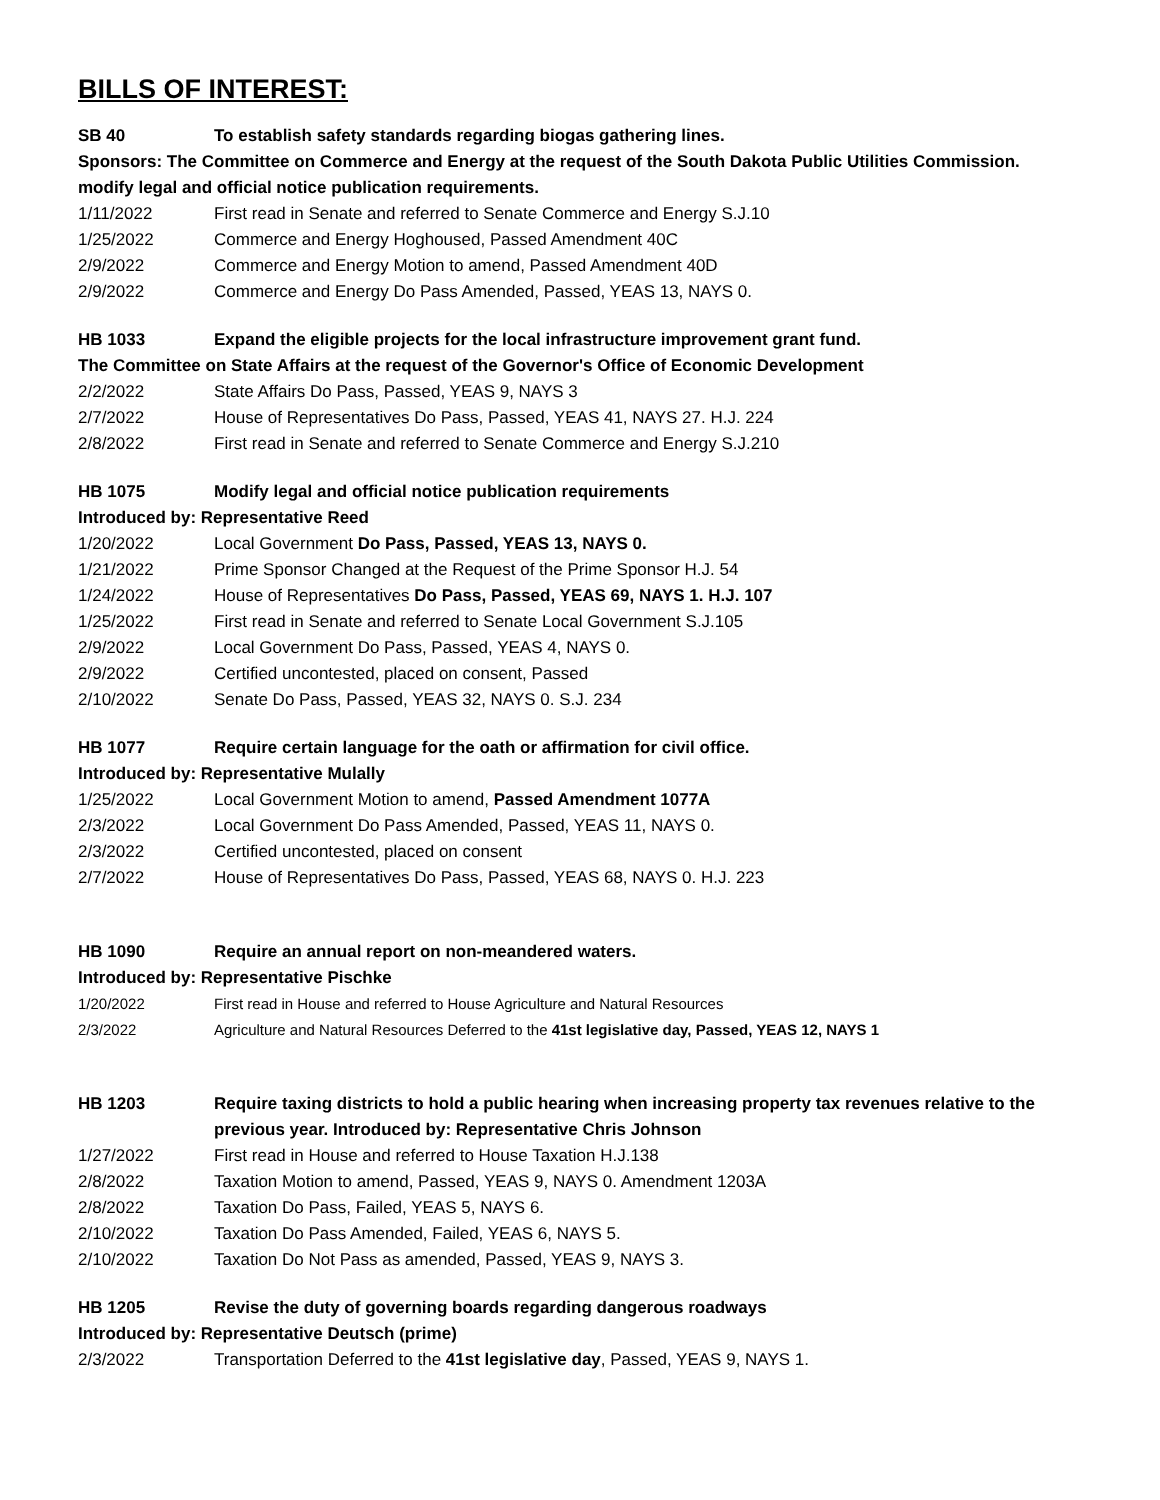BILLS OF INTEREST:
SB 40 To establish safety standards regarding biogas gathering lines.
Sponsors: The Committee on Commerce and Energy at the request of the South Dakota Public Utilities Commission.
modify legal and official notice publication requirements.
1/11/2022 First read in Senate and referred to Senate Commerce and Energy S.J.10
1/25/2022 Commerce and Energy Hoghoused, Passed Amendment 40C
2/9/2022 Commerce and Energy Motion to amend, Passed Amendment 40D
2/9/2022 Commerce and Energy Do Pass Amended, Passed, YEAS 13, NAYS 0.
HB 1033 Expand the eligible projects for the local infrastructure improvement grant fund.
The Committee on State Affairs at the request of the Governor's Office of Economic Development
2/2/2022 State Affairs Do Pass, Passed, YEAS 9, NAYS 3
2/7/2022 House of Representatives Do Pass, Passed, YEAS 41, NAYS 27. H.J. 224
2/8/2022 First read in Senate and referred to Senate Commerce and Energy S.J.210
HB 1075 Modify legal and official notice publication requirements
Introduced by: Representative Reed
1/20/2022 Local Government Do Pass, Passed, YEAS 13, NAYS 0.
1/21/2022 Prime Sponsor Changed at the Request of the Prime Sponsor H.J. 54
1/24/2022 House of Representatives Do Pass, Passed, YEAS 69, NAYS 1. H.J. 107
1/25/2022 First read in Senate and referred to Senate Local Government S.J.105
2/9/2022 Local Government Do Pass, Passed, YEAS 4, NAYS 0.
2/9/2022 Certified uncontested, placed on consent, Passed
2/10/2022 Senate Do Pass, Passed, YEAS 32, NAYS 0. S.J. 234
HB 1077 Require certain language for the oath or affirmation for civil office.
Introduced by: Representative Mulally
1/25/2022 Local Government Motion to amend, Passed Amendment 1077A
2/3/2022 Local Government Do Pass Amended, Passed, YEAS 11, NAYS 0.
2/3/2022 Certified uncontested, placed on consent
2/7/2022 House of Representatives Do Pass, Passed, YEAS 68, NAYS 0. H.J. 223
HB 1090 Require an annual report on non-meandered waters.
Introduced by: Representative Pischke
1/20/2022 First read in House and referred to House Agriculture and Natural Resources
2/3/2022 Agriculture and Natural Resources Deferred to the 41st legislative day, Passed, YEAS 12, NAYS 1
HB 1203 Require taxing districts to hold a public hearing when increasing property tax revenues relative to the previous year. Introduced by: Representative Chris Johnson
1/27/2022 First read in House and referred to House Taxation H.J.138
2/8/2022 Taxation Motion to amend, Passed, YEAS 9, NAYS 0. Amendment 1203A
2/8/2022 Taxation Do Pass, Failed, YEAS 5, NAYS 6.
2/10/2022 Taxation Do Pass Amended, Failed, YEAS 6, NAYS 5.
2/10/2022 Taxation Do Not Pass as amended, Passed, YEAS 9, NAYS 3.
HB 1205 Revise the duty of governing boards regarding dangerous roadways
Introduced by: Representative Deutsch (prime)
2/3/2022 Transportation Deferred to the 41st legislative day, Passed, YEAS 9, NAYS 1.